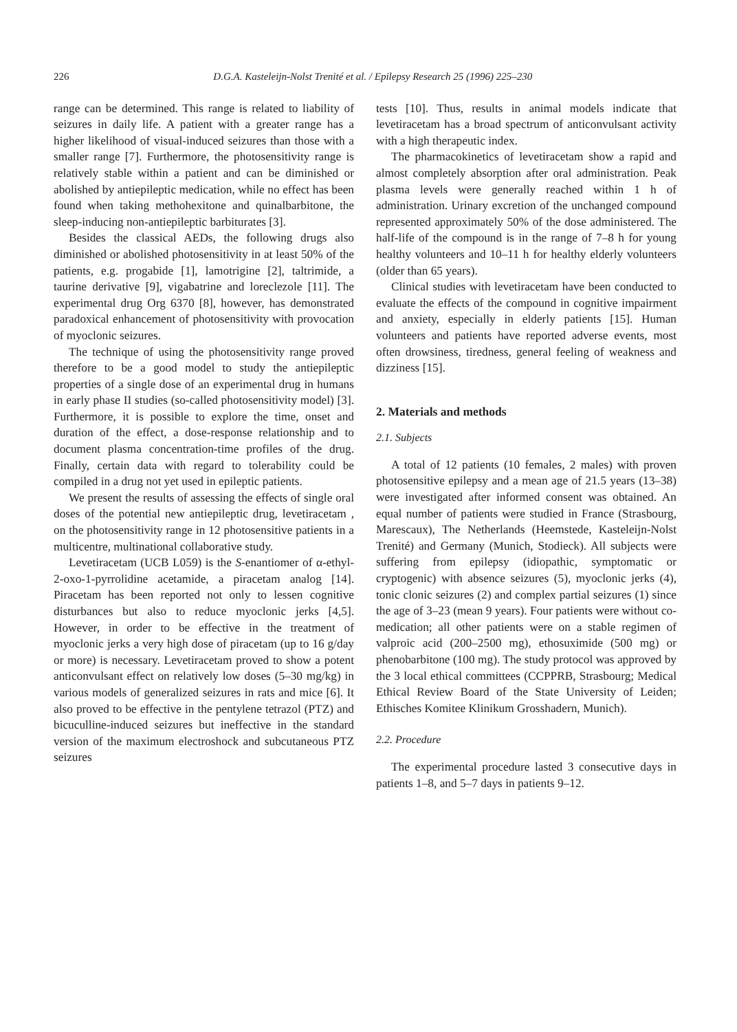226 D.G.A. Kasteleijn-Nolst Trenité et al. / Epilepsy Research 25 (1996) 225–230
range can be determined. This range is related to liability of seizures in daily life. A patient with a greater range has a higher likelihood of visual-induced seizures than those with a smaller range [7]. Furthermore, the photosensitivity range is relatively stable within a patient and can be diminished or abolished by antiepileptic medication, while no effect has been found when taking methohexitone and quinalbarbitone, the sleep-inducing non-antiepileptic barbiturates [3].
Besides the classical AEDs, the following drugs also diminished or abolished photosensitivity in at least 50% of the patients, e.g. progabide [1], lamotrigine [2], taltrimide, a taurine derivative [9], vigabatrine and loreclezole [11]. The experimental drug Org 6370 [8], however, has demonstrated paradoxical enhancement of photosensitivity with provocation of myoclonic seizures.
The technique of using the photosensitivity range proved therefore to be a good model to study the antiepileptic properties of a single dose of an experimental drug in humans in early phase II studies (so-called photosensitivity model) [3]. Furthermore, it is possible to explore the time, onset and duration of the effect, a dose-response relationship and to document plasma concentration-time profiles of the drug. Finally, certain data with regard to tolerability could be compiled in a drug not yet used in epileptic patients.
We present the results of assessing the effects of single oral doses of the potential new antiepileptic drug, levetiracetam , on the photosensitivity range in 12 photosensitive patients in a multicentre, multinational collaborative study.
Levetiracetam (UCB L059) is the S-enantiomer of α-ethyl-2-oxo-1-pyrrolidine acetamide, a piracetam analog [14]. Piracetam has been reported not only to lessen cognitive disturbances but also to reduce myoclonic jerks [4,5]. However, in order to be effective in the treatment of myoclonic jerks a very high dose of piracetam (up to 16 g/day or more) is necessary. Levetiracetam proved to show a potent anticonvulsant effect on relatively low doses (5–30 mg/kg) in various models of generalized seizures in rats and mice [6]. It also proved to be effective in the pentylene tetrazol (PTZ) and bicuculline-induced seizures but ineffective in the standard version of the maximum electroshock and subcutaneous PTZ seizures
tests [10]. Thus, results in animal models indicate that levetiracetam has a broad spectrum of anticonvulsant activity with a high therapeutic index.
The pharmacokinetics of levetiracetam show a rapid and almost completely absorption after oral administration. Peak plasma levels were generally reached within 1 h of administration. Urinary excretion of the unchanged compound represented approximately 50% of the dose administered. The half-life of the compound is in the range of 7–8 h for young healthy volunteers and 10–11 h for healthy elderly volunteers (older than 65 years).
Clinical studies with levetiracetam have been conducted to evaluate the effects of the compound in cognitive impairment and anxiety, especially in elderly patients [15]. Human volunteers and patients have reported adverse events, most often drowsiness, tiredness, general feeling of weakness and dizziness [15].
2. Materials and methods
2.1. Subjects
A total of 12 patients (10 females, 2 males) with proven photosensitive epilepsy and a mean age of 21.5 years (13–38) were investigated after informed consent was obtained. An equal number of patients were studied in France (Strasbourg, Marescaux), The Netherlands (Heemstede, Kasteleijn-Nolst Trenité) and Germany (Munich, Stodieck). All subjects were suffering from epilepsy (idiopathic, symptomatic or cryptogenic) with absence seizures (5), myoclonic jerks (4), tonic clonic seizures (2) and complex partial seizures (1) since the age of 3–23 (mean 9 years). Four patients were without co-medication; all other patients were on a stable regimen of valproic acid (200–2500 mg), ethosuximide (500 mg) or phenobarbitone (100 mg). The study protocol was approved by the 3 local ethical committees (CCPPRB, Strasbourg; Medical Ethical Review Board of the State University of Leiden; Ethisches Komitee Klinikum Grosshadern, Munich).
2.2. Procedure
The experimental procedure lasted 3 consecutive days in patients 1–8, and 5–7 days in patients 9–12.